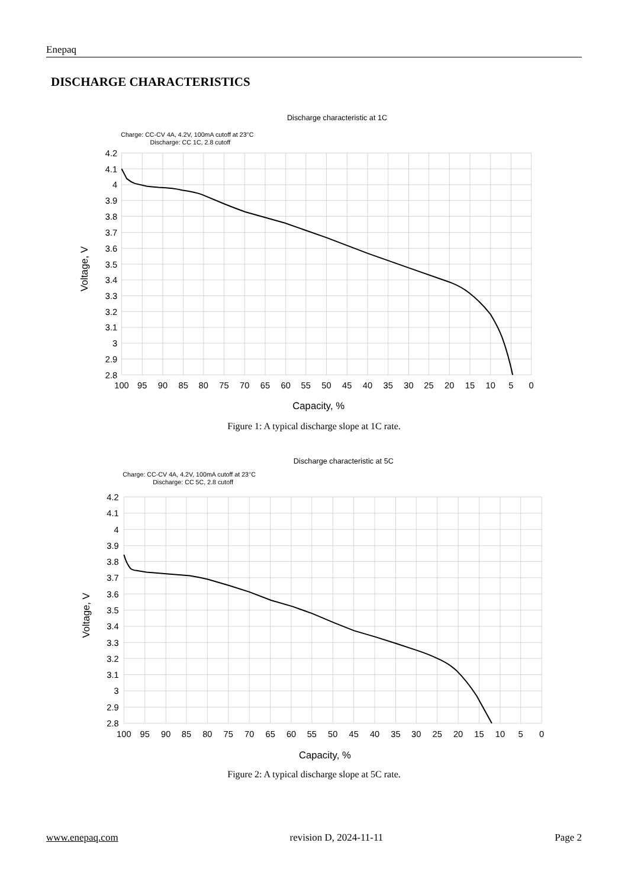Enepaq
DISCHARGE CHARACTERISTICS
Discharge characteristic at 1C
Charge: CC-CV 4A, 4.2V, 100mA cutoff at 23°C
Discharge: CC 1C, 2.8 cutoff
4.2
4.1
4
3.9
3.8
3.7
3.6
3.5
3.4
3.3
3.2
3.1
3
2.9
2.8
100
95
90
85
80
75
70
65
60
55
50
45
40
35
30
25
20
15
10
5
0
Capacity, %
Voltage, V
Figure 1: A typical discharge slope at 1C rate.
Discharge characteristic at 5C
Charge: CC-CV 4A, 4.2V, 100mA cutoff at 23°C
Discharge: CC 5C, 2.8 cutoff
4.2
4.1
4
3.9
3.8
3.7
3.6
3.5
3.4
3.3
3.2
3.1
3
2.9
2.8
100
95
90
85
80
75
70
65
60
55
50
45
40
35
30
25
20
15
10
5
0
Capacity, %
Voltage, V
Figure 2: A typical discharge slope at 5C rate.
www.enepaq.com revision D, 2024-11-11 Page 2